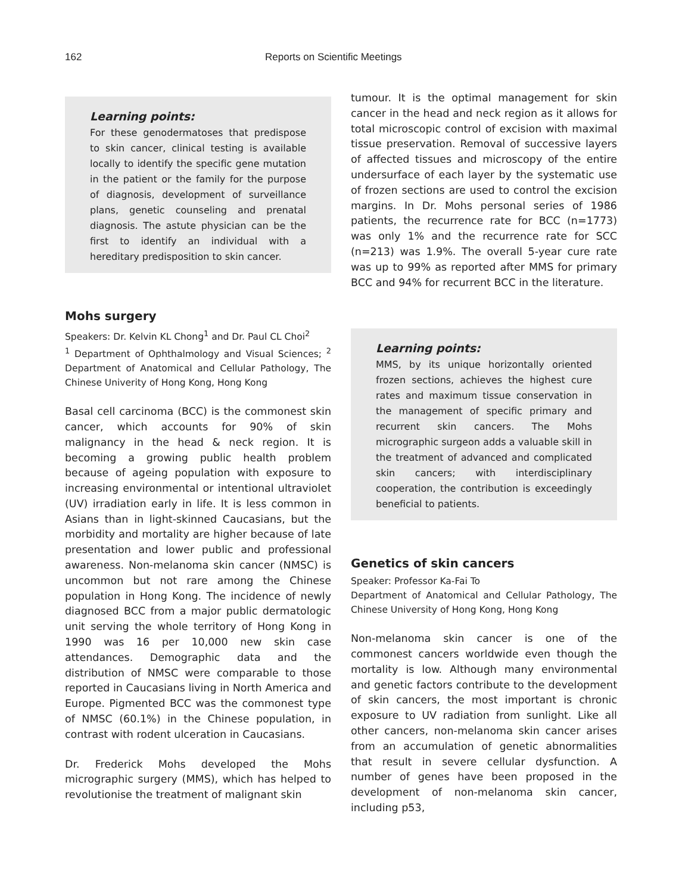162 Reports on Scientific Meetings
Learning points:
For these genodermatoses that predispose to skin cancer, clinical testing is available locally to identify the specific gene mutation in the patient or the family for the purpose of diagnosis, development of surveillance plans, genetic counseling and prenatal diagnosis. The astute physician can be the first to identify an individual with a hereditary predisposition to skin cancer.
Mohs surgery
Speakers: Dr. Kelvin KL Chong<sup>1</sup> and Dr. Paul CL Choi<sup>2</sup>
<sup>1</sup> Department of Ophthalmology and Visual Sciences; <sup>2</sup> Department of Anatomical and Cellular Pathology, The Chinese Univerity of Hong Kong, Hong Kong
Basal cell carcinoma (BCC) is the commonest skin cancer, which accounts for 90% of skin malignancy in the head & neck region. It is becoming a growing public health problem because of ageing population with exposure to increasing environmental or intentional ultraviolet (UV) irradiation early in life. It is less common in Asians than in light-skinned Caucasians, but the morbidity and mortality are higher because of late presentation and lower public and professional awareness. Non-melanoma skin cancer (NMSC) is uncommon but not rare among the Chinese population in Hong Kong. The incidence of newly diagnosed BCC from a major public dermatologic unit serving the whole territory of Hong Kong in 1990 was 16 per 10,000 new skin case attendances. Demographic data and the distribution of NMSC were comparable to those reported in Caucasians living in North America and Europe. Pigmented BCC was the commonest type of NMSC (60.1%) in the Chinese population, in contrast with rodent ulceration in Caucasians.
Dr. Frederick Mohs developed the Mohs micrographic surgery (MMS), which has helped to revolutionise the treatment of malignant skin
tumour. It is the optimal management for skin cancer in the head and neck region as it allows for total microscopic control of excision with maximal tissue preservation. Removal of successive layers of affected tissues and microscopy of the entire undersurface of each layer by the systematic use of frozen sections are used to control the excision margins. In Dr. Mohs personal series of 1986 patients, the recurrence rate for BCC (n=1773) was only 1% and the recurrence rate for SCC (n=213) was 1.9%. The overall 5-year cure rate was up to 99% as reported after MMS for primary BCC and 94% for recurrent BCC in the literature.
Learning points:
MMS, by its unique horizontally oriented frozen sections, achieves the highest cure rates and maximum tissue conservation in the management of specific primary and recurrent skin cancers. The Mohs micrographic surgeon adds a valuable skill in the treatment of advanced and complicated skin cancers; with interdisciplinary cooperation, the contribution is exceedingly beneficial to patients.
Genetics of skin cancers
Speaker: Professor Ka-Fai To
Department of Anatomical and Cellular Pathology, The Chinese University of Hong Kong, Hong Kong
Non-melanoma skin cancer is one of the commonest cancers worldwide even though the mortality is low. Although many environmental and genetic factors contribute to the development of skin cancers, the most important is chronic exposure to UV radiation from sunlight. Like all other cancers, non-melanoma skin cancer arises from an accumulation of genetic abnormalities that result in severe cellular dysfunction. A number of genes have been proposed in the development of non-melanoma skin cancer, including p53,